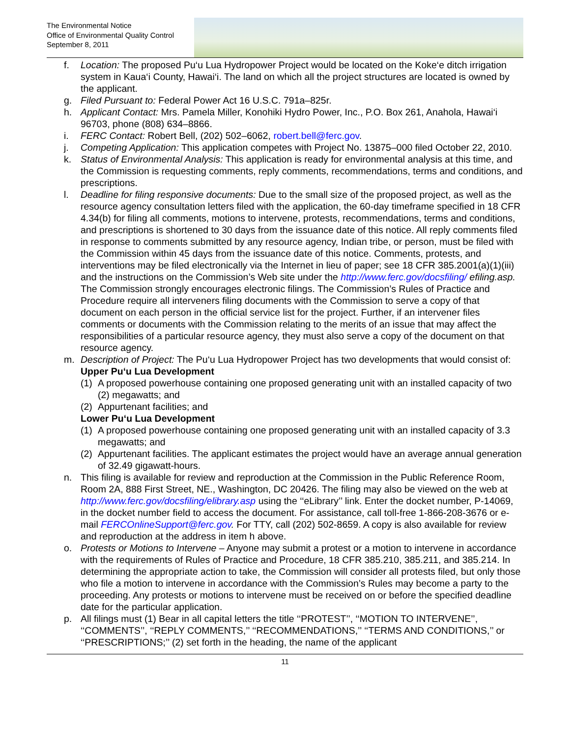The Environmental Notice
Office of Environmental Quality Control
September 8, 2011
f. Location: The proposed Pu‘u Lua Hydropower Project would be located on the Koke‘e ditch irrigation system in Kaua‘i County, Hawai‘i. The land on which all the project structures are located is owned by the applicant.
g. Filed Pursuant to: Federal Power Act 16 U.S.C. 791a–825r.
h. Applicant Contact: Mrs. Pamela Miller, Konohiki Hydro Power, Inc., P.O. Box 261, Anahola, Hawai‘i 96703, phone (808) 634–8866.
i. FERC Contact: Robert Bell, (202) 502–6062, robert.bell@ferc.gov.
j. Competing Application: This application competes with Project No. 13875–000 filed October 22, 2010.
k. Status of Environmental Analysis: This application is ready for environmental analysis at this time, and the Commission is requesting comments, reply comments, recommendations, terms and conditions, and prescriptions.
l. Deadline for filing responsive documents: Due to the small size of the proposed project, as well as the resource agency consultation letters filed with the application, the 60-day timeframe specified in 18 CFR 4.34(b) for filing all comments, motions to intervene, protests, recommendations, terms and conditions, and prescriptions is shortened to 30 days from the issuance date of this notice. All reply comments filed in response to comments submitted by any resource agency, Indian tribe, or person, must be filed with the Commission within 45 days from the issuance date of this notice. Comments, protests, and interventions may be filed electronically via the Internet in lieu of paper; see 18 CFR 385.2001(a)(1)(iii) and the instructions on the Commission’s Web site under the http://www.ferc.gov/docsfiling/ efiling.asp. The Commission strongly encourages electronic filings. The Commission’s Rules of Practice and Procedure require all interveners filing documents with the Commission to serve a copy of that document on each person in the official service list for the project. Further, if an intervener files comments or documents with the Commission relating to the merits of an issue that may affect the responsibilities of a particular resource agency, they must also serve a copy of the document on that resource agency.
m. Description of Project: The Pu‘u Lua Hydropower Project has two developments that would consist of:
Upper Pu‘u Lua Development
(1)
A proposed powerhouse containing one proposed generating unit with an installed capacity of two (2) megawatts; and
(2)
Appurtenant facilities; and
Lower Pu‘u Lua Development
(1)
A proposed powerhouse containing one proposed generating unit with an installed capacity of 3.3 megawatts; and
(2)
Appurtenant facilities. The applicant estimates the project would have an average annual generation of 32.49 gigawatt-hours.
n. This filing is available for review and reproduction at the Commission in the Public Reference Room, Room 2A, 888 First Street, NE., Washington, DC 20426. The filing may also be viewed on the web at http://www.ferc.gov/docsfiling/elibrary.asp using the ‘‘eLibrary’’ link. Enter the docket number, P-14069, in the docket number field to access the document. For assistance, call toll-free 1-866-208-3676 or e-mail FERCOnlineSupport@ferc.gov. For TTY, call (202) 502-8659. A copy is also available for review and reproduction at the address in item h above.
o. Protests or Motions to Intervene – Anyone may submit a protest or a motion to intervene in accordance with the requirements of Rules of Practice and Procedure, 18 CFR 385.210, 385.211, and 385.214. In determining the appropriate action to take, the Commission will consider all protests filed, but only those who file a motion to intervene in accordance with the Commission’s Rules may become a party to the proceeding. Any protests or motions to intervene must be received on or before the specified deadline date for the particular application.
p. All filings must (1) Bear in all capital letters the title ‘‘PROTEST’’, ‘‘MOTION TO INTERVENE’’, ‘‘COMMENTS’’, ‘‘REPLY COMMENTS,’’ ‘‘RECOMMENDATIONS,’’ ‘‘TERMS AND CONDITIONS,’’ or ‘‘PRESCRIPTIONS;’’ (2) set forth in the heading, the name of the applicant
11